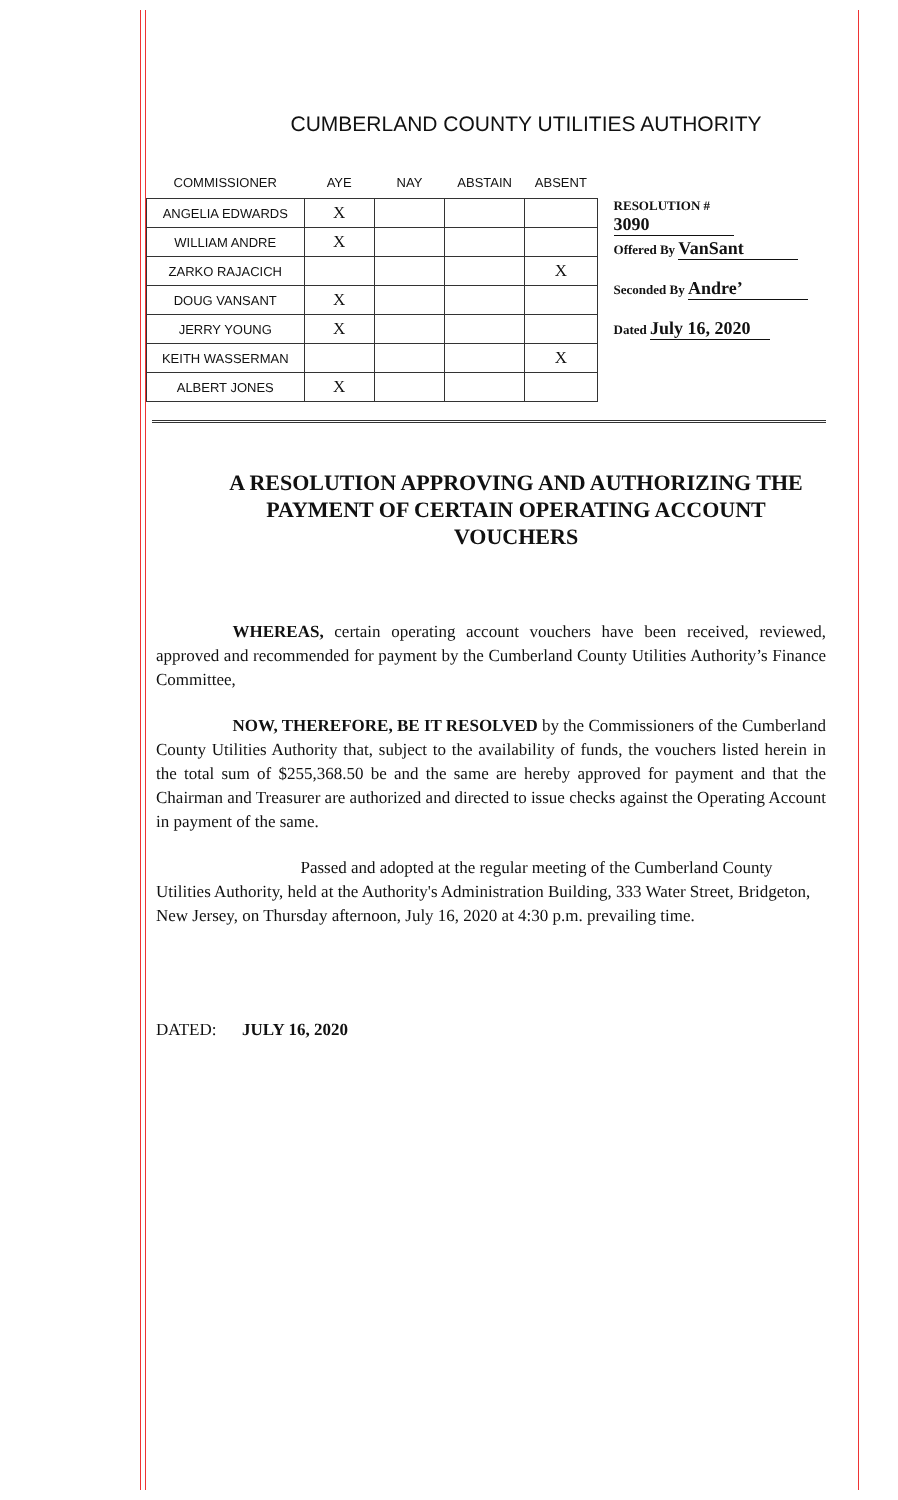CUMBERLAND COUNTY UTILITIES AUTHORITY
| COMMISSIONER | AYE | NAY | ABSTAIN | ABSENT |
| --- | --- | --- | --- | --- |
| ANGELIA EDWARDS | X | | | |
| WILLIAM ANDRE | X | | | |
| ZARKO RAJACICH | | | | X |
| DOUG VANSANT | X | | | |
| JERRY YOUNG | X | | | |
| KEITH WASSERMAN | | | | X |
| ALBERT JONES | X | | | |
RESOLUTION # 3090
Offered By VanSant
Seconded By Andre’
Dated July 16, 2020
A RESOLUTION APPROVING AND AUTHORIZING THE PAYMENT OF CERTAIN OPERATING ACCOUNT VOUCHERS
     WHEREAS, certain operating account vouchers have been received, reviewed, approved and recommended for payment by the Cumberland County Utilities Authority’s Finance Committee,
     NOW, THEREFORE, BE IT RESOLVED by the Commissioners of the Cumberland County Utilities Authority that, subject to the availability of funds, the vouchers listed herein in the total sum of $255,368.50 be and the same are hereby approved for payment and that the Chairman and Treasurer are authorized and directed to issue checks against the Operating Account in payment of the same.
         Passed and adopted at the regular meeting of the Cumberland County Utilities Authority, held at the Authority's Administration Building, 333 Water Street, Bridgeton, New Jersey, on Thursday afternoon, July 16, 2020 at 4:30 p.m. prevailing time.
DATED:  JULY 16, 2020